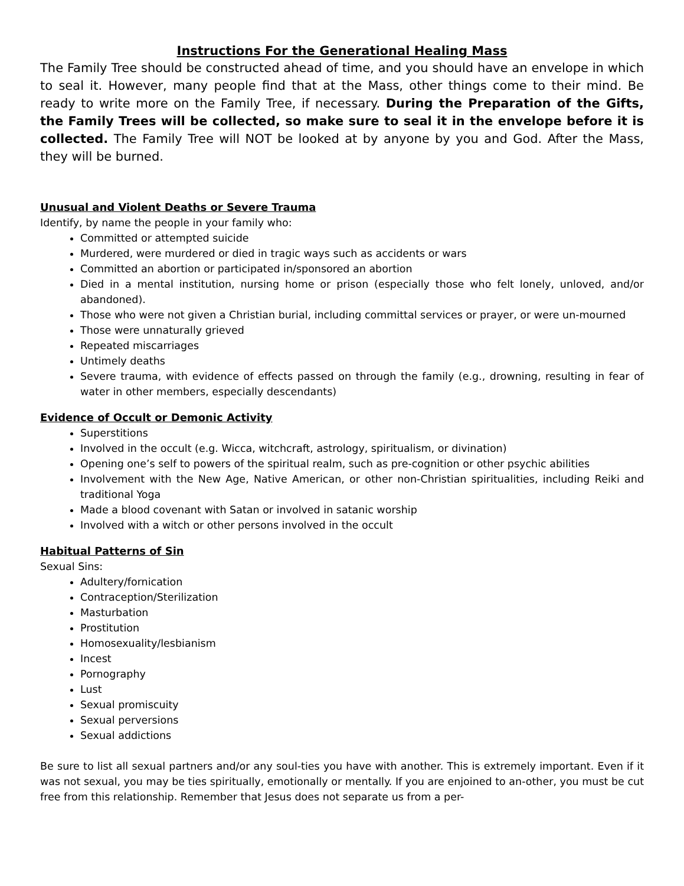Instructions For the Generational Healing Mass
The Family Tree should be constructed ahead of time, and you should have an envelope in which to seal it. However, many people find that at the Mass, other things come to their mind. Be ready to write more on the Family Tree, if necessary. During the Preparation of the Gifts, the Family Trees will be collected, so make sure to seal it in the envelope before it is collected. The Family Tree will NOT be looked at by anyone by you and God. After the Mass, they will be burned.
Unusual and Violent Deaths or Severe Trauma
Identify, by name the people in your family who:
Committed or attempted suicide
Murdered, were murdered or died in tragic ways such as accidents or wars
Committed an abortion or participated in/sponsored an abortion
Died in a mental institution, nursing home or prison (especially those who felt lonely, unloved, and/or abandoned).
Those who were not given a Christian burial, including committal services or prayer, or were un-mourned
Those were unnaturally grieved
Repeated miscarriages
Untimely deaths
Severe trauma, with evidence of effects passed on through the family (e.g., drowning, resulting in fear of water in other members, especially descendants)
Evidence of Occult or Demonic Activity
Superstitions
Involved in the occult (e.g. Wicca, witchcraft, astrology, spiritualism, or divination)
Opening one’s self to powers of the spiritual realm, such as pre-cognition or other psychic abilities
Involvement with the New Age, Native American, or other non-Christian spiritualities, including Reiki and traditional Yoga
Made a blood covenant with Satan or involved in satanic worship
Involved with a witch or other persons involved in the occult
Habitual Patterns of Sin
Sexual Sins:
Adultery/fornication
Contraception/Sterilization
Masturbation
Prostitution
Homosexuality/lesbianism
Incest
Pornography
Lust
Sexual promiscuity
Sexual perversions
Sexual addictions
Be sure to list all sexual partners and/or any soul-ties you have with another. This is extremely important. Even if it was not sexual, you may be ties spiritually, emotionally or mentally. If you are enjoined to an-other, you must be cut free from this relationship. Remember that Jesus does not separate us from a per-